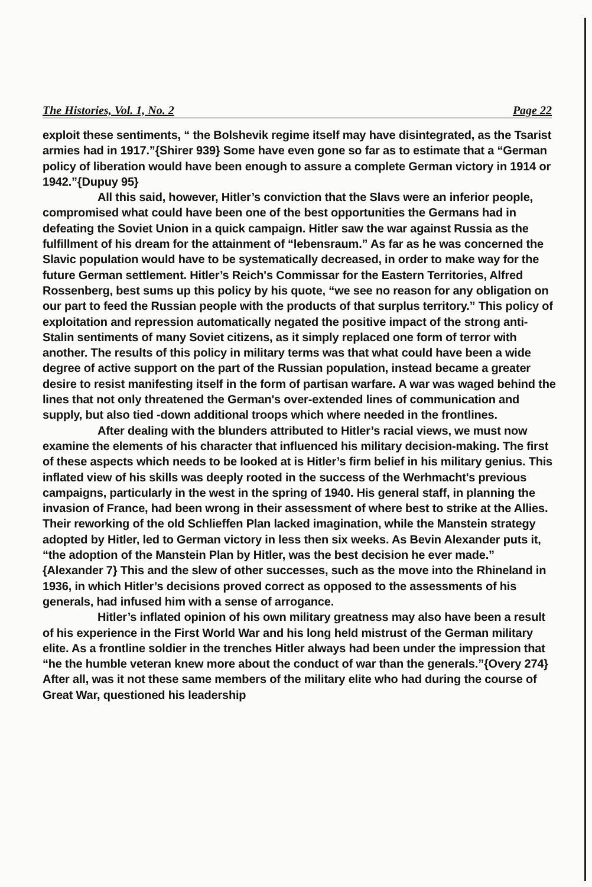The Histories, Vol. 1, No. 2 Page 22
exploit these sentiments, “ the Bolshevik regime itself may have disintegrated, as the Tsarist armies had in 1917.”{Shirer 939} Some have even gone so far as to estimate that a “German policy of liberation would have been enough to assure a complete German victory in 1914 or 1942.”{Dupuy 95}
All this said, however, Hitler’s conviction that the Slavs were an inferior people, compromised what could have been one of the best opportunities the Germans had in defeating the Soviet Union in a quick campaign. Hitler saw the war against Russia as the fulfillment of his dream for the attainment of “lebensraum.” As far as he was concerned the Slavic population would have to be systematically decreased, in order to make way for the future German settlement. Hitler’s Reich's Commissar for the Eastern Territories, Alfred Rossenberg, best sums up this policy by his quote, “we see no reason for any obligation on our part to feed the Russian people with the products of that surplus territory.” This policy of exploitation and repression automatically negated the positive impact of the strong anti-Stalin sentiments of many Soviet citizens, as it simply replaced one form of terror with another. The results of this policy in military terms was that what could have been a wide degree of active support on the part of the Russian population, instead became a greater desire to resist manifesting itself in the form of partisan warfare. A war was waged behind the lines that not only threatened the German's over-extended lines of communication and supply, but also tied -down additional troops which where needed in the frontlines.
After dealing with the blunders attributed to Hitler’s racial views, we must now examine the elements of his character that influenced his military decision-making. The first of these aspects which needs to be looked at is Hitler’s firm belief in his military genius. This inflated view of his skills was deeply rooted in the success of the Werhmacht's previous campaigns, particularly in the west in the spring of 1940. His general staff, in planning the invasion of France, had been wrong in their assessment of where best to strike at the Allies. Their reworking of the old Schlieffen Plan lacked imagination, while the Manstein strategy adopted by Hitler, led to German victory in less then six weeks. As Bevin Alexander puts it, “the adoption of the Manstein Plan by Hitler, was the best decision he ever made.” {Alexander 7} This and the slew of other successes, such as the move into the Rhineland in 1936, in which Hitler’s decisions proved correct as opposed to the assessments of his generals, had infused him with a sense of arrogance.
Hitler’s inflated opinion of his own military greatness may also have been a result of his experience in the First World War and his long held mistrust of the German military elite. As a frontline soldier in the trenches Hitler always had been under the impression that “he the humble veteran knew more about the conduct of war than the generals.”{Overy 274} After all, was it not these same members of the military elite who had during the course of Great War, questioned his leadership